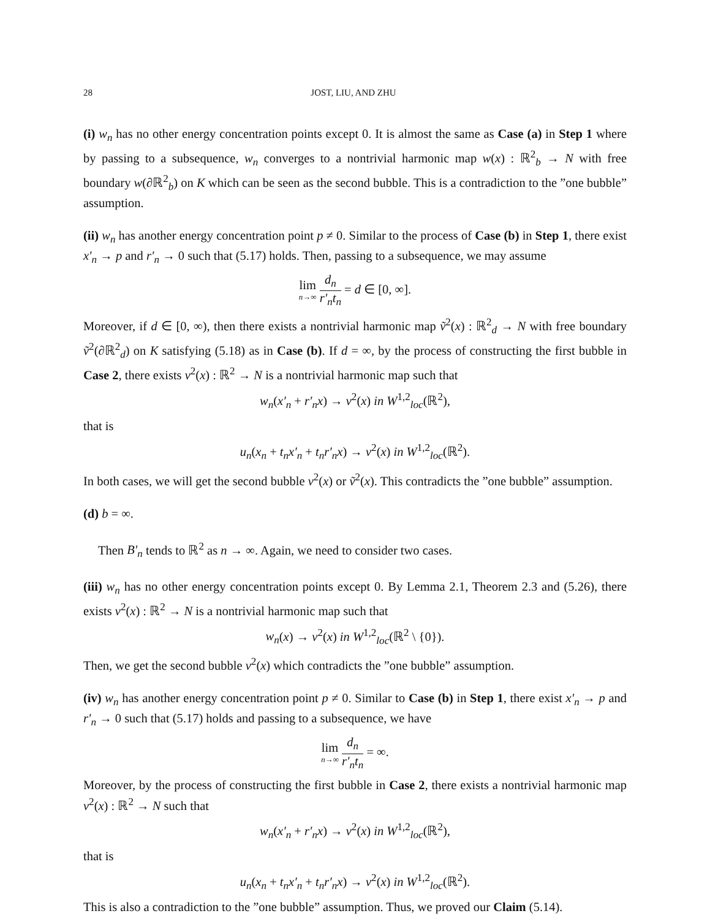28 JOST, LIU, AND ZHU
(i) w<sub>n</sub> has no other energy concentration points except 0. It is almost the same as Case (a) in Step 1 where by passing to a subsequence, w<sub>n</sub> converges to a nontrivial harmonic map w(x) : ℝ<sup>2</sup><sub>b</sub> → N with free boundary w(∂ℝ<sup>2</sup><sub>b</sub>) on K which can be seen as the second bubble. This is a contradiction to the ”one bubble” assumption.
(ii) w<sub>n</sub> has another energy concentration point p ≠ 0. Similar to the process of Case (b) in Step 1, there exist x′<sub>n</sub> → p and r′<sub>n</sub> → 0 such that (5.17) holds. Then, passing to a subsequence, we may assume
lim n→∞ d<sub>n</sub> r′<sub>n</sub>t<sub>n</sub> = d ∈ [0, ∞].
Moreover, if d ∈ [0, ∞), then there exists a nontrivial harmonic map ṽ<sup>2</sup>(x) : ℝ<sup>2</sup><sub>d</sub> → N with free boundary ṽ<sup>2</sup>(∂ℝ<sup>2</sup><sub>d</sub>) on K satisfying (5.18) as in Case (b). If d = ∞, by the process of constructing the first bubble in Case 2, there exists v<sup>2</sup>(x) : ℝ<sup>2</sup> → N is a nontrivial harmonic map such that
w<sub>n</sub>(x′<sub>n</sub> + r′<sub>n</sub>x) → v<sup>2</sup>(x) in W<sup>1,2</sup><sub>loc</sub>(ℝ<sup>2</sup>),
that is
u<sub>n</sub>(x<sub>n</sub> + t<sub>n</sub>x′<sub>n</sub> + t<sub>n</sub>r′<sub>n</sub>x) → v<sup>2</sup>(x) in W<sup>1,2</sup><sub>loc</sub>(ℝ<sup>2</sup>).
In both cases, we will get the second bubble v<sup>2</sup>(x) or ṽ<sup>2</sup>(x). This contradicts the ”one bubble” assumption.
(d) b = ∞.
Then B′<sub>n</sub> tends to ℝ<sup>2</sup> as n → ∞. Again, we need to consider two cases.
(iii) w<sub>n</sub> has no other energy concentration points except 0. By Lemma 2.1, Theorem 2.3 and (5.26), there exists v<sup>2</sup>(x) : ℝ<sup>2</sup> → N is a nontrivial harmonic map such that
w<sub>n</sub>(x) → v<sup>2</sup>(x) in W<sup>1,2</sup><sub>loc</sub>(ℝ<sup>2</sup> \ {0}).
Then, we get the second bubble v<sup>2</sup>(x) which contradicts the ”one bubble” assumption.
(iv) w<sub>n</sub> has another energy concentration point p ≠ 0. Similar to Case (b) in Step 1, there exist x′<sub>n</sub> → p and r′<sub>n</sub> → 0 such that (5.17) holds and passing to a subsequence, we have
lim n→∞ d<sub>n</sub> r′<sub>n</sub>t<sub>n</sub> = ∞.
Moreover, by the process of constructing the first bubble in Case 2, there exists a nontrivial harmonic map v<sup>2</sup>(x) : ℝ<sup>2</sup> → N such that
w<sub>n</sub>(x′<sub>n</sub> + r′<sub>n</sub>x) → v<sup>2</sup>(x) in W<sup>1,2</sup><sub>loc</sub>(ℝ<sup>2</sup>),
that is
u<sub>n</sub>(x<sub>n</sub> + t<sub>n</sub>x′<sub>n</sub> + t<sub>n</sub>r′<sub>n</sub>x) → v<sup>2</sup>(x) in W<sup>1,2</sup><sub>loc</sub>(ℝ<sup>2</sup>).
This is also a contradiction to the ”one bubble” assumption. Thus, we proved our Claim (5.14).